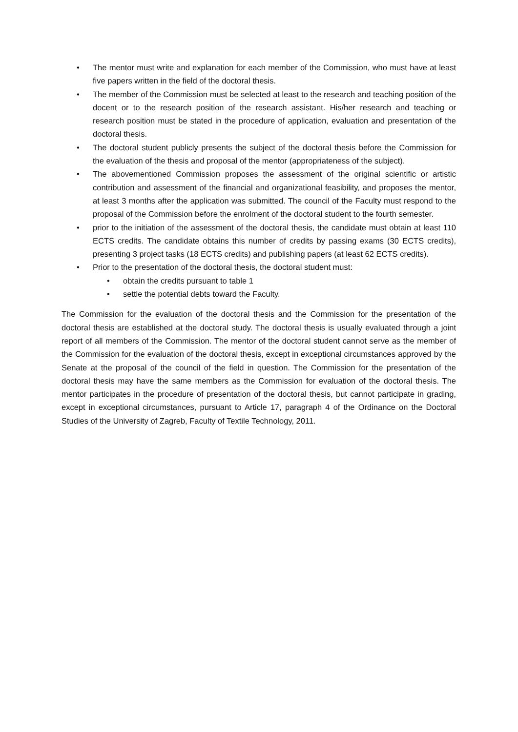• The mentor must write and explanation for each member of the Commission, who must have at least five papers written in the field of the doctoral thesis.
• The member of the Commission must be selected at least to the research and teaching position of the docent or to the research position of the research assistant. His/her research and teaching or research position must be stated in the procedure of application, evaluation and presentation of the doctoral thesis.
• The doctoral student publicly presents the subject of the doctoral thesis before the Commission for the evaluation of the thesis and proposal of the mentor (appropriateness of the subject).
• The abovementioned Commission proposes the assessment of the original scientific or artistic contribution and assessment of the financial and organizational feasibility, and proposes the mentor, at least 3 months after the application was submitted. The council of the Faculty must respond to the proposal of the Commission before the enrolment of the doctoral student to the fourth semester.
• prior to the initiation of the assessment of the doctoral thesis, the candidate must obtain at least 110 ECTS credits. The candidate obtains this number of credits by passing exams (30 ECTS credits), presenting 3 project tasks (18 ECTS credits) and publishing papers (at least 62 ECTS credits).
• Prior to the presentation of the doctoral thesis, the doctoral student must:
• obtain the credits pursuant to table 1
• settle the potential debts toward the Faculty.
The Commission for the evaluation of the doctoral thesis and the Commission for the presentation of the doctoral thesis are established at the doctoral study. The doctoral thesis is usually evaluated through a joint report of all members of the Commission. The mentor of the doctoral student cannot serve as the member of the Commission for the evaluation of the doctoral thesis, except in exceptional circumstances approved by the Senate at the proposal of the council of the field in question. The Commission for the presentation of the doctoral thesis may have the same members as the Commission for evaluation of the doctoral thesis. The mentor participates in the procedure of presentation of the doctoral thesis, but cannot participate in grading, except in exceptional circumstances, pursuant to Article 17, paragraph 4 of the Ordinance on the Doctoral Studies of the University of Zagreb, Faculty of Textile Technology, 2011.